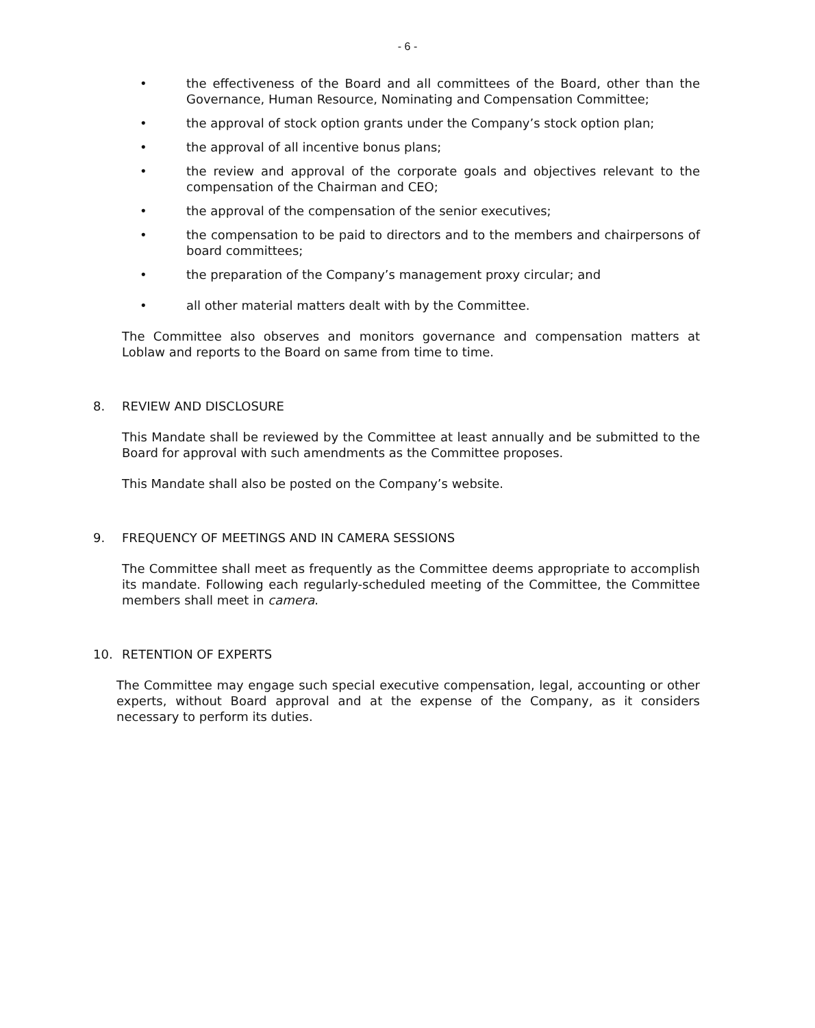- 6 -
• the effectiveness of the Board and all committees of the Board, other than the Governance, Human Resource, Nominating and Compensation Committee;
• the approval of stock option grants under the Company’s stock option plan;
• the approval of all incentive bonus plans;
• the review and approval of the corporate goals and objectives relevant to the compensation of the Chairman and CEO;
• the approval of the compensation of the senior executives;
• the compensation to be paid to directors and to the members and chairpersons of board committees;
• the preparation of the Company’s management proxy circular; and
• all other material matters dealt with by the Committee.
The Committee also observes and monitors governance and compensation matters at Loblaw and reports to the Board on same from time to time.
8. REVIEW AND DISCLOSURE
This Mandate shall be reviewed by the Committee at least annually and be submitted to the Board for approval with such amendments as the Committee proposes.
This Mandate shall also be posted on the Company’s website.
9. FREQUENCY OF MEETINGS AND IN CAMERA SESSIONS
The Committee shall meet as frequently as the Committee deems appropriate to accomplish its mandate. Following each regularly-scheduled meeting of the Committee, the Committee members shall meet in camera.
10. RETENTION OF EXPERTS
The Committee may engage such special executive compensation, legal, accounting or other experts, without Board approval and at the expense of the Company, as it considers necessary to perform its duties.